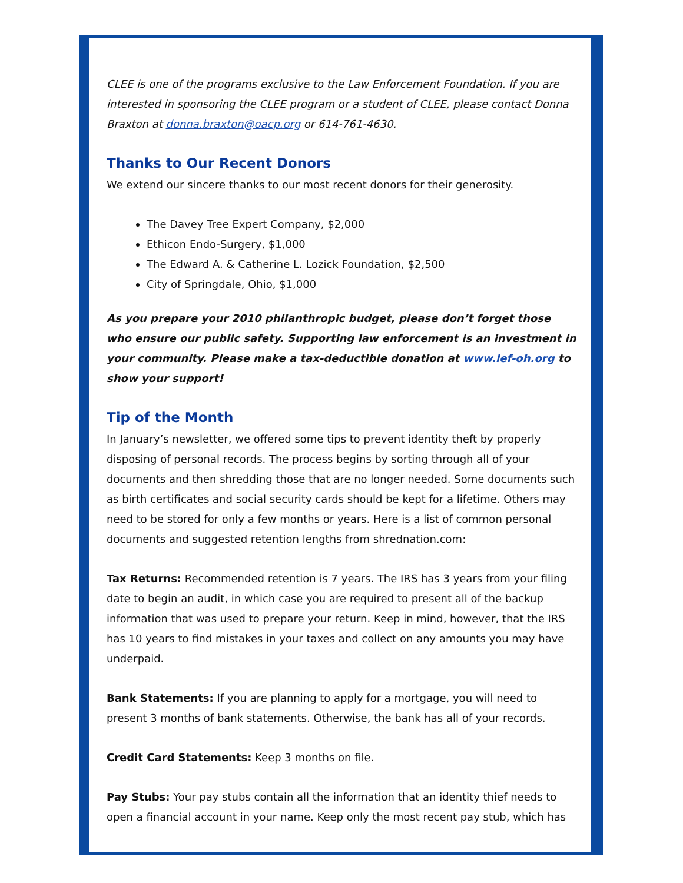CLEE is one of the programs exclusive to the Law Enforcement Foundation. If you are interested in sponsoring the CLEE program or a student of CLEE, please contact Donna Braxton at donna.braxton@oacp.org or 614-761-4630.
Thanks to Our Recent Donors
We extend our sincere thanks to our most recent donors for their generosity.
The Davey Tree Expert Company, $2,000
Ethicon Endo-Surgery, $1,000
The Edward A. & Catherine L. Lozick Foundation, $2,500
City of Springdale, Ohio, $1,000
As you prepare your 2010 philanthropic budget, please don’t forget those who ensure our public safety. Supporting law enforcement is an investment in your community. Please make a tax-deductible donation at www.lef-oh.org to show your support!
Tip of the Month
In January’s newsletter, we offered some tips to prevent identity theft by properly disposing of personal records. The process begins by sorting through all of your documents and then shredding those that are no longer needed. Some documents such as birth certificates and social security cards should be kept for a lifetime. Others may need to be stored for only a few months or years. Here is a list of common personal documents and suggested retention lengths from shrednation.com:
Tax Returns: Recommended retention is 7 years. The IRS has 3 years from your filing date to begin an audit, in which case you are required to present all of the backup information that was used to prepare your return. Keep in mind, however, that the IRS has 10 years to find mistakes in your taxes and collect on any amounts you may have underpaid.
Bank Statements: If you are planning to apply for a mortgage, you will need to present 3 months of bank statements. Otherwise, the bank has all of your records.
Credit Card Statements: Keep 3 months on file.
Pay Stubs: Your pay stubs contain all the information that an identity thief needs to open a financial account in your name. Keep only the most recent pay stub, which has